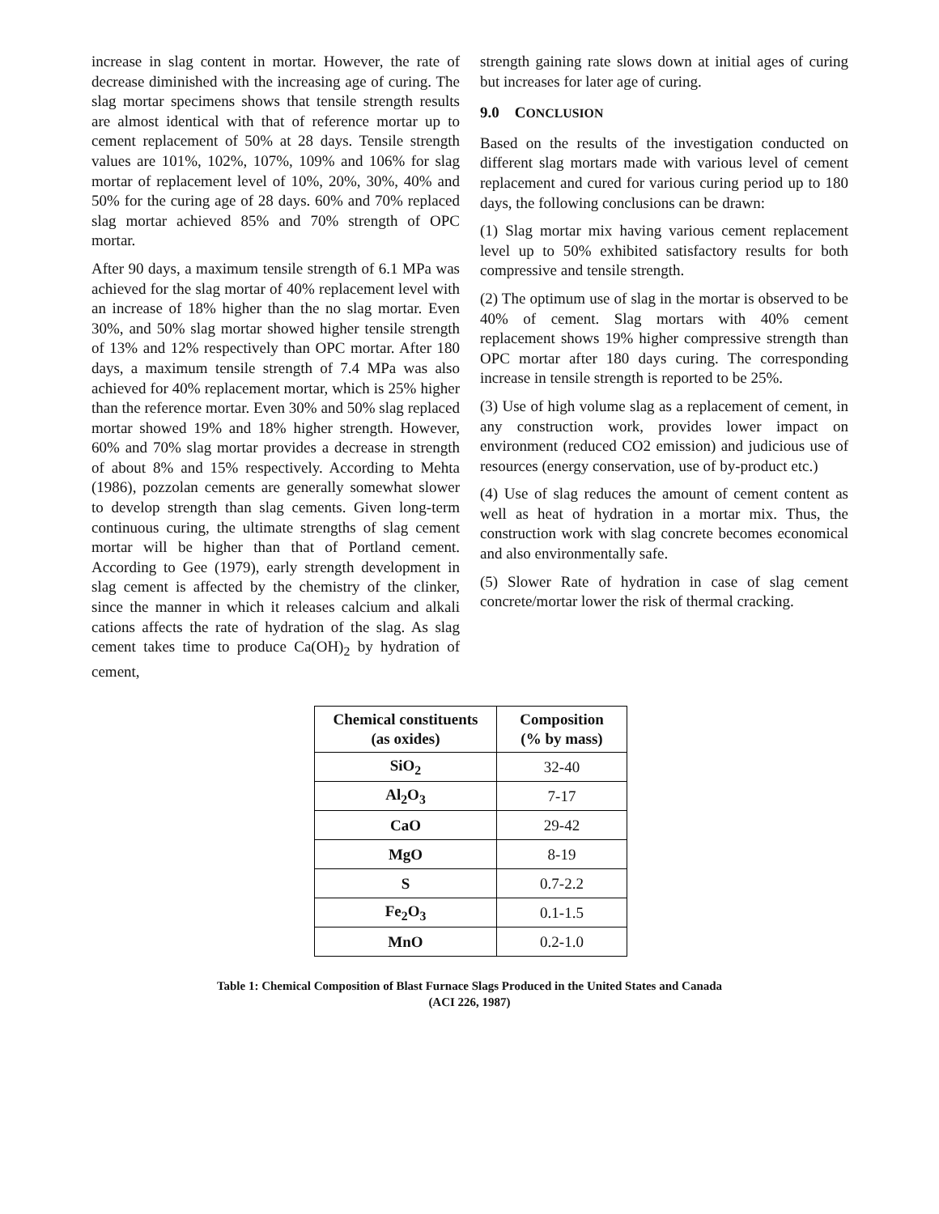increase in slag content in mortar. However, the rate of decrease diminished with the increasing age of curing. The slag mortar specimens shows that tensile strength results are almost identical with that of reference mortar up to cement replacement of 50% at 28 days. Tensile strength values are 101%, 102%, 107%, 109% and 106% for slag mortar of replacement level of 10%, 20%, 30%, 40% and 50% for the curing age of 28 days. 60% and 70% replaced slag mortar achieved 85% and 70% strength of OPC mortar.
After 90 days, a maximum tensile strength of 6.1 MPa was achieved for the slag mortar of 40% replacement level with an increase of 18% higher than the no slag mortar. Even 30%, and 50% slag mortar showed higher tensile strength of 13% and 12% respectively than OPC mortar. After 180 days, a maximum tensile strength of 7.4 MPa was also achieved for 40% replacement mortar, which is 25% higher than the reference mortar. Even 30% and 50% slag replaced mortar showed 19% and 18% higher strength. However, 60% and 70% slag mortar provides a decrease in strength of about 8% and 15% respectively. According to Mehta (1986), pozzolan cements are generally somewhat slower to develop strength than slag cements. Given long-term continuous curing, the ultimate strengths of slag cement mortar will be higher than that of Portland cement. According to Gee (1979), early strength development in slag cement is affected by the chemistry of the clinker, since the manner in which it releases calcium and alkali cations affects the rate of hydration of the slag. As slag cement takes time to produce Ca(OH)<sub>2</sub> by hydration of cement,
strength gaining rate slows down at initial ages of curing but increases for later age of curing.
9.0 CONCLUSION
Based on the results of the investigation conducted on different slag mortars made with various level of cement replacement and cured for various curing period up to 180 days, the following conclusions can be drawn:
(1) Slag mortar mix having various cement replacement level up to 50% exhibited satisfactory results for both compressive and tensile strength.
(2) The optimum use of slag in the mortar is observed to be 40% of cement. Slag mortars with 40% cement replacement shows 19% higher compressive strength than OPC mortar after 180 days curing. The corresponding increase in tensile strength is reported to be 25%.
(3) Use of high volume slag as a replacement of cement, in any construction work, provides lower impact on environment (reduced CO2 emission) and judicious use of resources (energy conservation, use of by-product etc.)
(4) Use of slag reduces the amount of cement content as well as heat of hydration in a mortar mix. Thus, the construction work with slag concrete becomes economical and also environmentally safe.
(5) Slower Rate of hydration in case of slag cement concrete/mortar lower the risk of thermal cracking.
| Chemical constituents (as oxides) | Composition (% by mass) |
| --- | --- |
| SiO<sub>2</sub> | 32-40 |
| Al<sub>2</sub>O<sub>3</sub> | 7-17 |
| CaO | 29-42 |
| MgO | 8-19 |
| S | 0.7-2.2 |
| Fe<sub>2</sub>O<sub>3</sub> | 0.1-1.5 |
| MnO | 0.2-1.0 |
Table 1: Chemical Composition of Blast Furnace Slags Produced in the United States and Canada
(ACI 226, 1987)